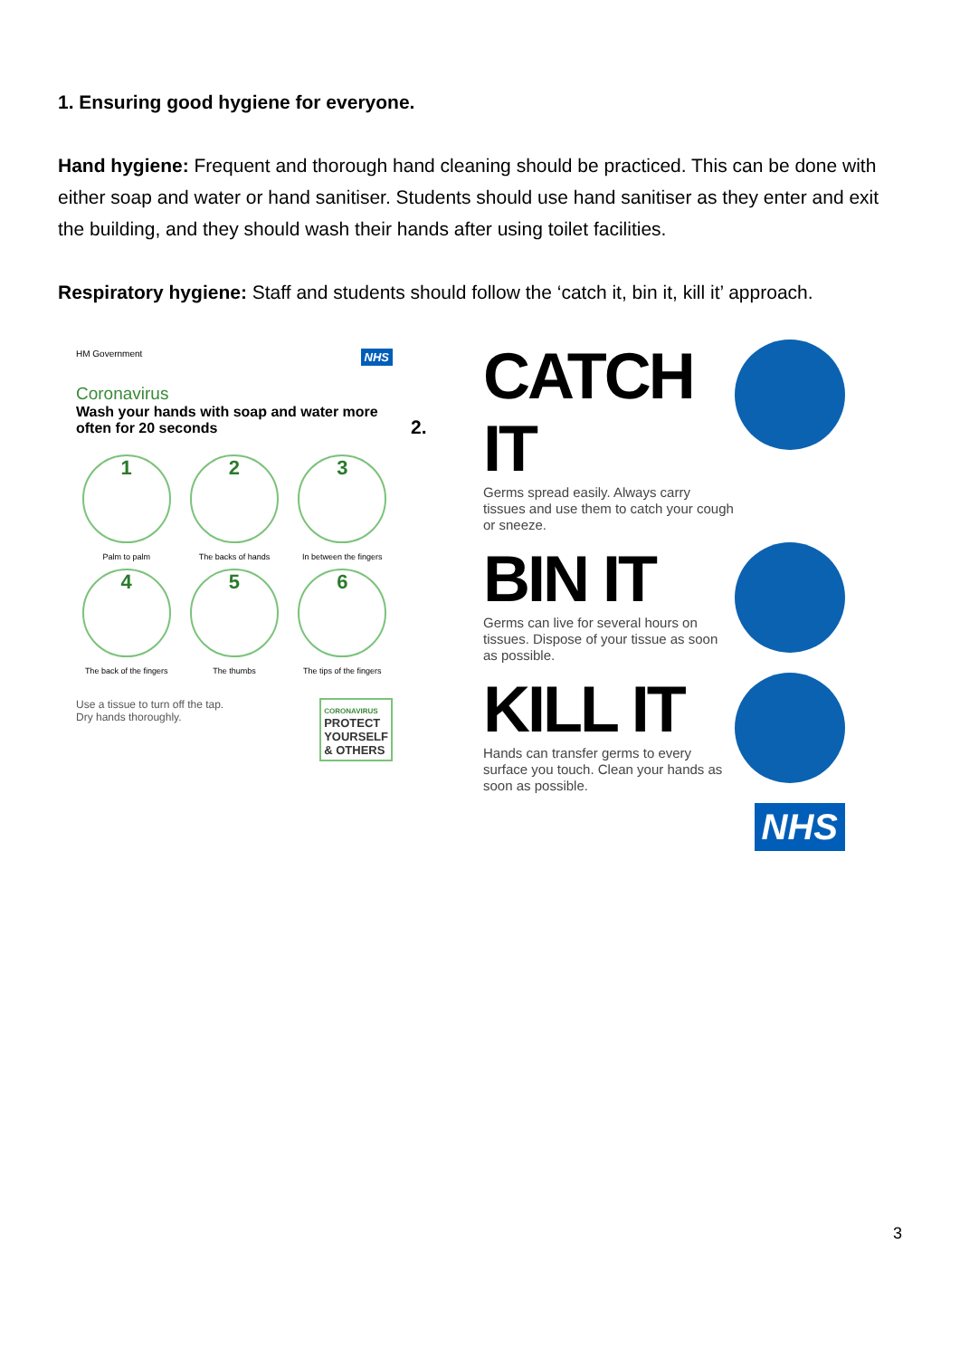1. Ensuring good hygiene for everyone.
Hand hygiene: Frequent and thorough hand cleaning should be practiced. This can be done with either soap and water or hand sanitiser. Students should use hand sanitiser as they enter and exit the building, and they should wash their hands after using toilet facilities.
Respiratory hygiene: Staff and students should follow the ‘catch it, bin it, kill it’ approach.
HM Government NHS
Coronavirus
Wash your hands with soap and water more often for 20 seconds
1
Palm to palm
2
The backs of hands
3
In between the fingers
4
The back of the fingers
5
The thumbs
6
The tips of the fingers
Use a tissue to turn off the tap.
Dry hands thoroughly.
CORONAVIRUS
PROTECT
YOURSELF
& OTHERS
2.
CATCH IT
Germs spread easily. Always carry tissues and use them to catch your cough or sneeze.
BIN IT
Germs can live for several hours on tissues. Dispose of your tissue as soon as possible.
KILL IT
Hands can transfer germs to every surface you touch. Clean your hands as soon as possible.
NHS
3